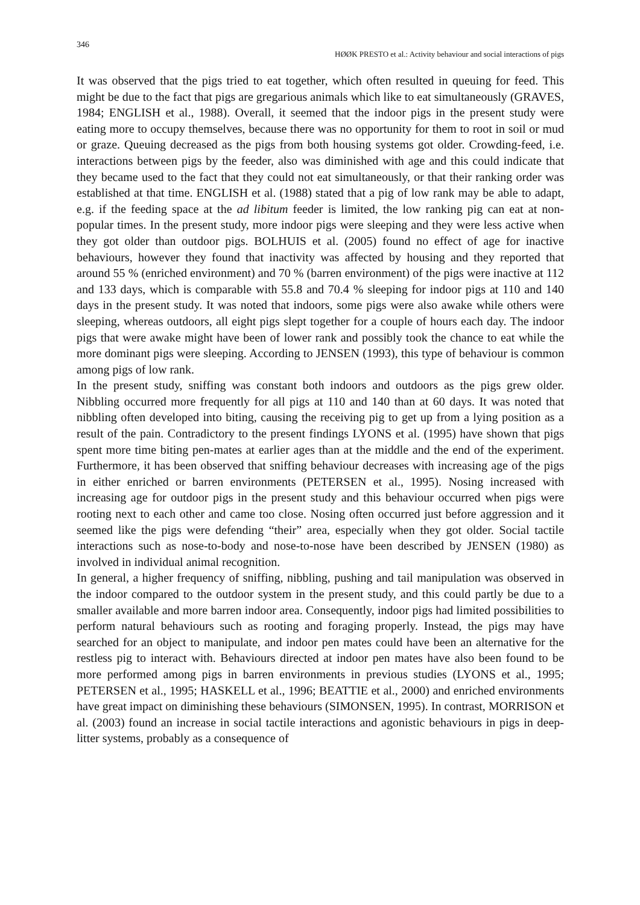346
HØØK PRESTO et al.: Activity behaviour and social interactions of pigs
It was observed that the pigs tried to eat together, which often resulted in queuing for feed. This might be due to the fact that pigs are gregarious animals which like to eat simultaneously (GRAVES, 1984; ENGLISH et al., 1988). Overall, it seemed that the indoor pigs in the present study were eating more to occupy themselves, because there was no opportunity for them to root in soil or mud or graze. Queuing decreased as the pigs from both housing systems got older. Crowding-feed, i.e. interactions between pigs by the feeder, also was diminished with age and this could indicate that they became used to the fact that they could not eat simultaneously, or that their ranking order was established at that time. ENGLISH et al. (1988) stated that a pig of low rank may be able to adapt, e.g. if the feeding space at the ad libitum feeder is limited, the low ranking pig can eat at non-popular times. In the present study, more indoor pigs were sleeping and they were less active when they got older than outdoor pigs. BOLHUIS et al. (2005) found no effect of age for inactive behaviours, however they found that inactivity was affected by housing and they reported that around 55 % (enriched environment) and 70 % (barren environment) of the pigs were inactive at 112 and 133 days, which is comparable with 55.8 and 70.4 % sleeping for indoor pigs at 110 and 140 days in the present study. It was noted that indoors, some pigs were also awake while others were sleeping, whereas outdoors, all eight pigs slept together for a couple of hours each day. The indoor pigs that were awake might have been of lower rank and possibly took the chance to eat while the more dominant pigs were sleeping. According to JENSEN (1993), this type of behaviour is common among pigs of low rank.
In the present study, sniffing was constant both indoors and outdoors as the pigs grew older. Nibbling occurred more frequently for all pigs at 110 and 140 than at 60 days. It was noted that nibbling often developed into biting, causing the receiving pig to get up from a lying position as a result of the pain. Contradictory to the present findings LYONS et al. (1995) have shown that pigs spent more time biting pen-mates at earlier ages than at the middle and the end of the experiment. Furthermore, it has been observed that sniffing behaviour decreases with increasing age of the pigs in either enriched or barren environments (PETERSEN et al., 1995). Nosing increased with increasing age for outdoor pigs in the present study and this behaviour occurred when pigs were rooting next to each other and came too close. Nosing often occurred just before aggression and it seemed like the pigs were defending “their” area, especially when they got older. Social tactile interactions such as nose-to-body and nose-to-nose have been described by JENSEN (1980) as involved in individual animal recognition.
In general, a higher frequency of sniffing, nibbling, pushing and tail manipulation was observed in the indoor compared to the outdoor system in the present study, and this could partly be due to a smaller available and more barren indoor area. Consequently, indoor pigs had limited possibilities to perform natural behaviours such as rooting and foraging properly. Instead, the pigs may have searched for an object to manipulate, and indoor pen mates could have been an alternative for the restless pig to interact with. Behaviours directed at indoor pen mates have also been found to be more performed among pigs in barren environments in previous studies (LYONS et al., 1995; PETERSEN et al., 1995; HASKELL et al., 1996; BEATTIE et al., 2000) and enriched environments have great impact on diminishing these behaviours (SIMONSEN, 1995). In contrast, MORRISON et al. (2003) found an increase in social tactile interactions and agonistic behaviours in pigs in deep-litter systems, probably as a consequence of